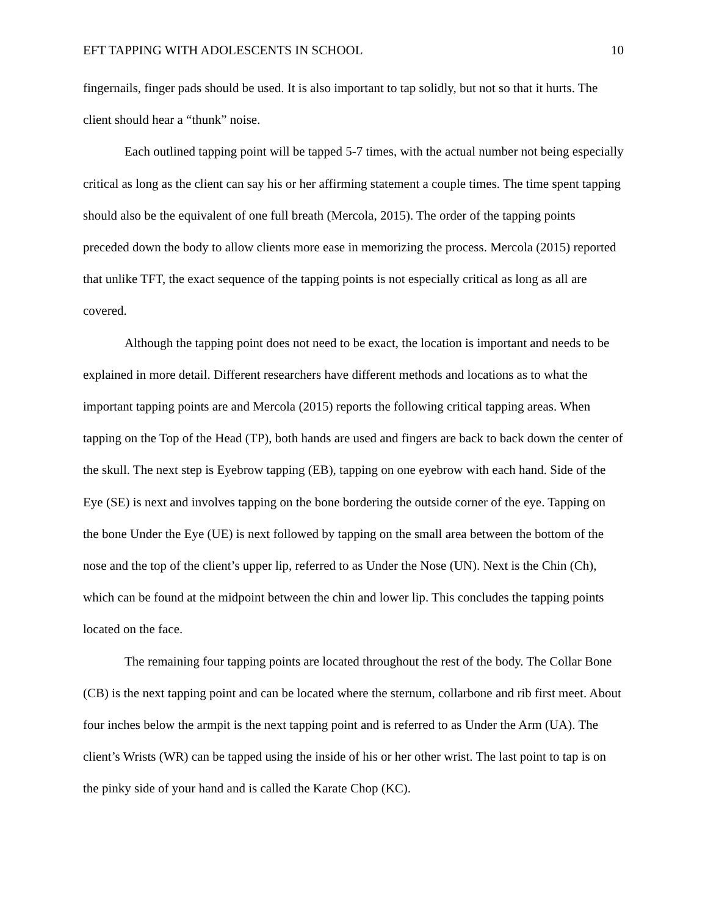EFT TAPPING WITH ADOLESCENTS IN SCHOOL 10
fingernails, finger pads should be used. It is also important to tap solidly, but not so that it hurts. The client should hear a “thunk” noise.
Each outlined tapping point will be tapped 5-7 times, with the actual number not being especially critical as long as the client can say his or her affirming statement a couple times. The time spent tapping should also be the equivalent of one full breath (Mercola, 2015). The order of the tapping points preceded down the body to allow clients more ease in memorizing the process. Mercola (2015) reported that unlike TFT, the exact sequence of the tapping points is not especially critical as long as all are covered.
Although the tapping point does not need to be exact, the location is important and needs to be explained in more detail. Different researchers have different methods and locations as to what the important tapping points are and Mercola (2015) reports the following critical tapping areas. When tapping on the Top of the Head (TP), both hands are used and fingers are back to back down the center of the skull. The next step is Eyebrow tapping (EB), tapping on one eyebrow with each hand. Side of the Eye (SE) is next and involves tapping on the bone bordering the outside corner of the eye. Tapping on the bone Under the Eye (UE) is next followed by tapping on the small area between the bottom of the nose and the top of the client’s upper lip, referred to as Under the Nose (UN). Next is the Chin (Ch), which can be found at the midpoint between the chin and lower lip. This concludes the tapping points located on the face.
The remaining four tapping points are located throughout the rest of the body. The Collar Bone (CB) is the next tapping point and can be located where the sternum, collarbone and rib first meet. About four inches below the armpit is the next tapping point and is referred to as Under the Arm (UA). The client’s Wrists (WR) can be tapped using the inside of his or her other wrist. The last point to tap is on the pinky side of your hand and is called the Karate Chop (KC).